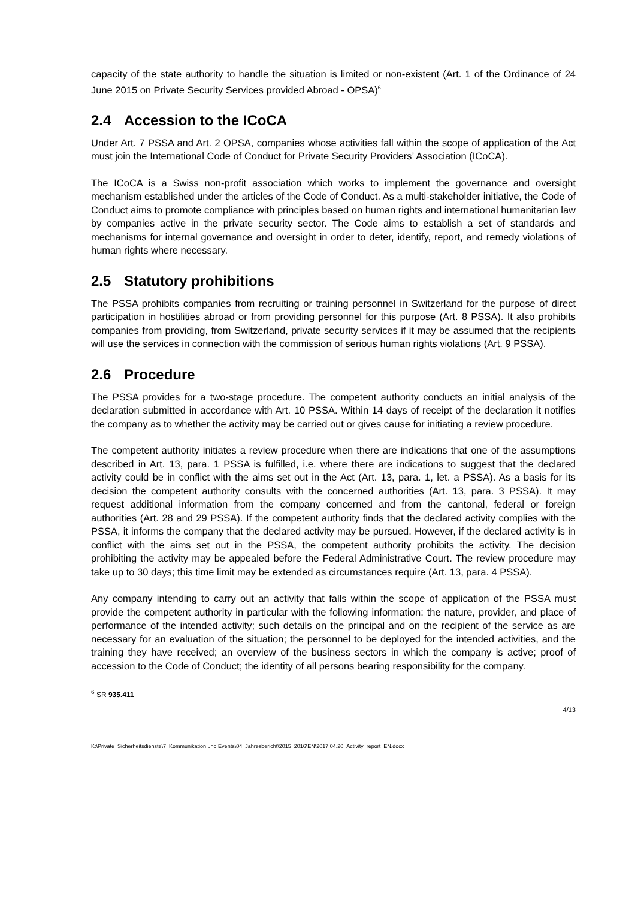capacity of the state authority to handle the situation is limited or non-existent (Art. 1 of the Ordinance of 24 June 2015 on Private Security Services provided Abroad - OPSA)<sup>6.</sup>
2.4 Accession to the ICoCA
Under Art. 7 PSSA and Art. 2 OPSA, companies whose activities fall within the scope of application of the Act must join the International Code of Conduct for Private Security Providers’ Association (ICoCA).
The ICoCA is a Swiss non-profit association which works to implement the governance and oversight mechanism established under the articles of the Code of Conduct. As a multi-stakeholder initiative, the Code of Conduct aims to promote compliance with principles based on human rights and international humanitarian law by companies active in the private security sector. The Code aims to establish a set of standards and mechanisms for internal governance and oversight in order to deter, identify, report, and remedy violations of human rights where necessary.
2.5 Statutory prohibitions
The PSSA prohibits companies from recruiting or training personnel in Switzerland for the purpose of direct participation in hostilities abroad or from providing personnel for this purpose (Art. 8 PSSA). It also prohibits companies from providing, from Switzerland, private security services if it may be assumed that the recipients will use the services in connection with the commission of serious human rights violations (Art. 9 PSSA).
2.6 Procedure
The PSSA provides for a two-stage procedure. The competent authority conducts an initial analysis of the declaration submitted in accordance with Art. 10 PSSA. Within 14 days of receipt of the declaration it notifies the company as to whether the activity may be carried out or gives cause for initiating a review procedure.
The competent authority initiates a review procedure when there are indications that one of the assumptions described in Art. 13, para. 1 PSSA is fulfilled, i.e. where there are indications to suggest that the declared activity could be in conflict with the aims set out in the Act (Art. 13, para. 1, let. a PSSA). As a basis for its decision the competent authority consults with the concerned authorities (Art. 13, para. 3 PSSA). It may request additional information from the company concerned and from the cantonal, federal or foreign authorities (Art. 28 and 29 PSSA). If the competent authority finds that the declared activity complies with the PSSA, it informs the company that the declared activity may be pursued. However, if the declared activity is in conflict with the aims set out in the PSSA, the competent authority prohibits the activity. The decision prohibiting the activity may be appealed before the Federal Administrative Court. The review procedure may take up to 30 days; this time limit may be extended as circumstances require (Art. 13, para. 4 PSSA).
Any company intending to carry out an activity that falls within the scope of application of the PSSA must provide the competent authority in particular with the following information: the nature, provider, and place of performance of the intended activity; such details on the principal and on the recipient of the service as are necessary for an evaluation of the situation; the personnel to be deployed for the intended activities, and the training they have received; an overview of the business sectors in which the company is active; proof of accession to the Code of Conduct; the identity of all persons bearing responsibility for the company.
<sup>6</sup> SR 935.411
4/13
K:\Private_Sicherheitsdienste\7_Kommunikation und Events\04_Jahresbericht\2015_2016\EN\2017.04.20_Activity_report_EN.docx